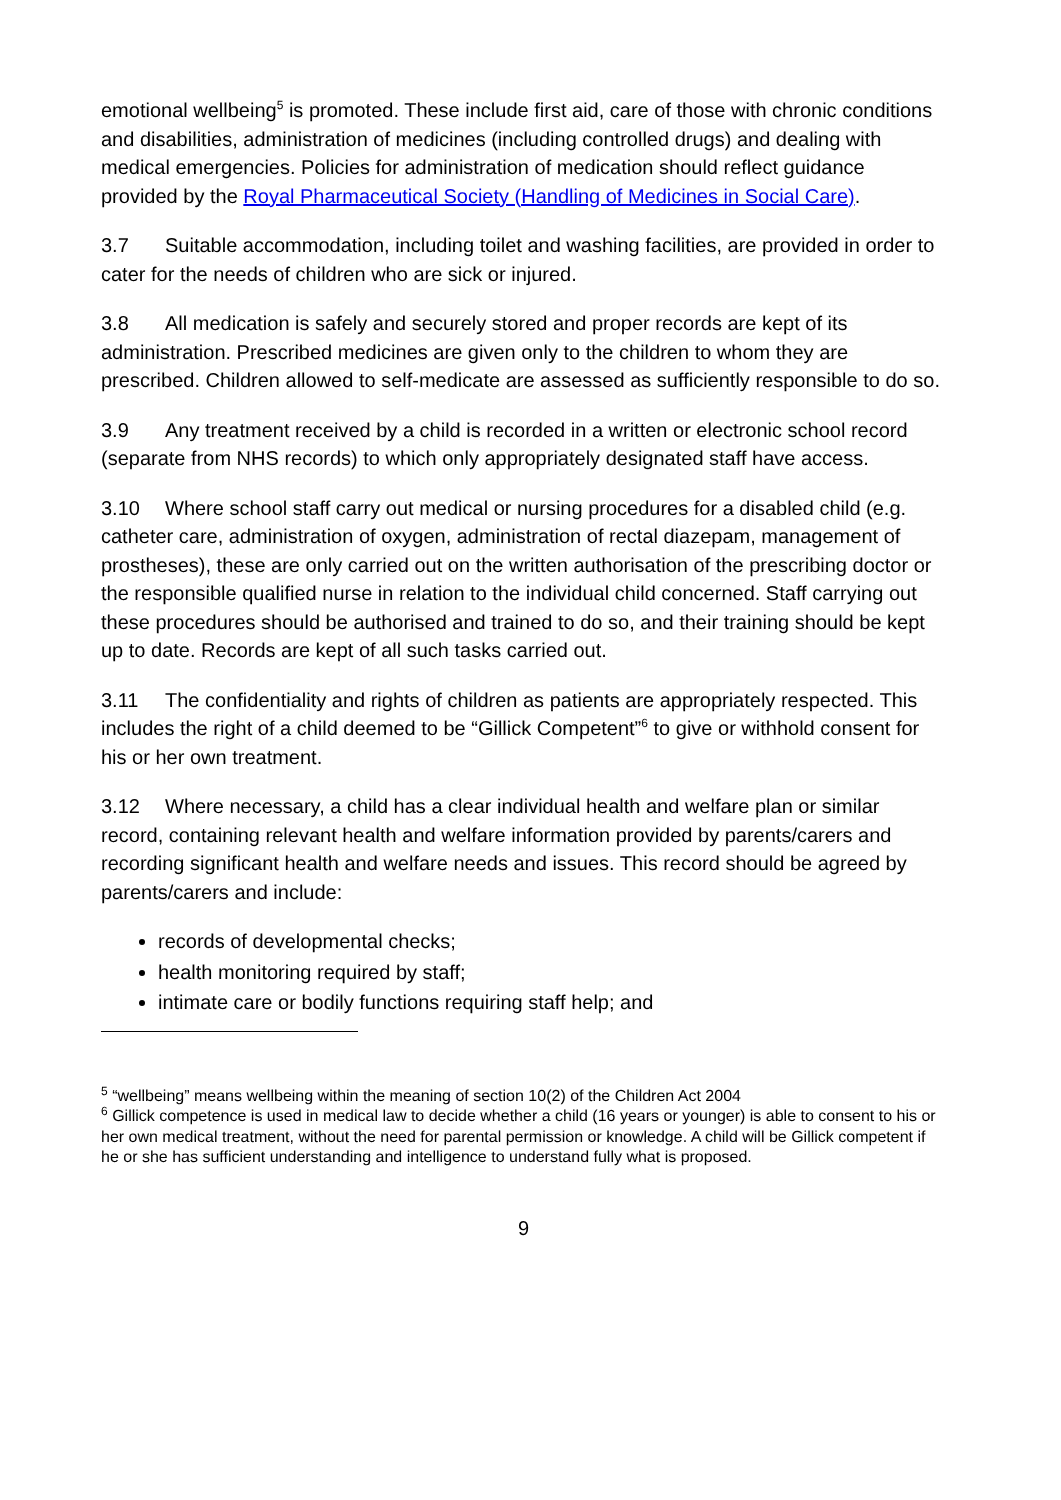emotional wellbeing<sup>5</sup> is promoted. These include first aid, care of those with chronic conditions and disabilities, administration of medicines (including controlled drugs) and dealing with medical emergencies. Policies for administration of medication should reflect guidance provided by the Royal Pharmaceutical Society (Handling of Medicines in Social Care).
3.7 Suitable accommodation, including toilet and washing facilities, are provided in order to cater for the needs of children who are sick or injured.
3.8 All medication is safely and securely stored and proper records are kept of its administration. Prescribed medicines are given only to the children to whom they are prescribed. Children allowed to self-medicate are assessed as sufficiently responsible to do so.
3.9 Any treatment received by a child is recorded in a written or electronic school record (separate from NHS records) to which only appropriately designated staff have access.
3.10 Where school staff carry out medical or nursing procedures for a disabled child (e.g. catheter care, administration of oxygen, administration of rectal diazepam, management of prostheses), these are only carried out on the written authorisation of the prescribing doctor or the responsible qualified nurse in relation to the individual child concerned. Staff carrying out these procedures should be authorised and trained to do so, and their training should be kept up to date. Records are kept of all such tasks carried out.
3.11 The confidentiality and rights of children as patients are appropriately respected. This includes the right of a child deemed to be “Gillick Competent”<sup>6</sup> to give or withhold consent for his or her own treatment.
3.12 Where necessary, a child has a clear individual health and welfare plan or similar record, containing relevant health and welfare information provided by parents/carers and recording significant health and welfare needs and issues. This record should be agreed by parents/carers and include:
records of developmental checks;
health monitoring required by staff;
intimate care or bodily functions requiring staff help; and
<sup>5</sup> “wellbeing” means wellbeing within the meaning of section 10(2) of the Children Act 2004
<sup>6</sup> Gillick competence is used in medical law to decide whether a child (16 years or younger) is able to consent to his or her own medical treatment, without the need for parental permission or knowledge. A child will be Gillick competent if he or she has sufficient understanding and intelligence to understand fully what is proposed.
9